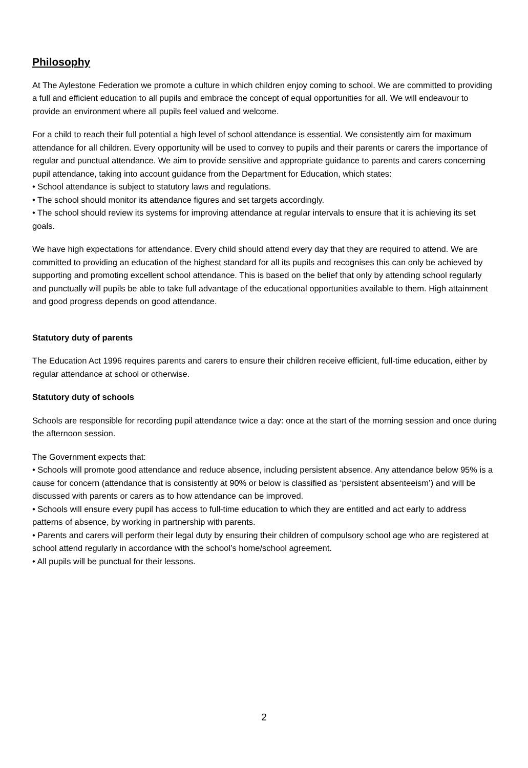Philosophy
At The Aylestone Federation we promote a culture in which children enjoy coming to school. We are committed to providing a full and efficient education to all pupils and embrace the concept of equal opportunities for all. We will endeavour to provide an environment where all pupils feel valued and welcome.
For a child to reach their full potential a high level of school attendance is essential. We consistently aim for maximum attendance for all children. Every opportunity will be used to convey to pupils and their parents or carers the importance of regular and punctual attendance. We aim to provide sensitive and appropriate guidance to parents and carers concerning pupil attendance, taking into account guidance from the Department for Education, which states:
• School attendance is subject to statutory laws and regulations.
• The school should monitor its attendance figures and set targets accordingly.
• The school should review its systems for improving attendance at regular intervals to ensure that it is achieving its set goals.
We have high expectations for attendance. Every child should attend every day that they are required to attend. We are committed to providing an education of the highest standard for all its pupils and recognises this can only be achieved by supporting and promoting excellent school attendance. This is based on the belief that only by attending school regularly and punctually will pupils be able to take full advantage of the educational opportunities available to them. High attainment and good progress depends on good attendance.
Statutory duty of parents
The Education Act 1996 requires parents and carers to ensure their children receive efficient, full-time education, either by regular attendance at school or otherwise.
Statutory duty of schools
Schools are responsible for recording pupil attendance twice a day: once at the start of the morning session and once during the afternoon session.
The Government expects that:
• Schools will promote good attendance and reduce absence, including persistent absence. Any attendance below 95% is a cause for concern (attendance that is consistently at 90% or below is classified as ‘persistent absenteeism’) and will be discussed with parents or carers as to how attendance can be improved.
• Schools will ensure every pupil has access to full-time education to which they are entitled and act early to address patterns of absence, by working in partnership with parents.
• Parents and carers will perform their legal duty by ensuring their children of compulsory school age who are registered at school attend regularly in accordance with the school’s home/school agreement.
• All pupils will be punctual for their lessons.
2